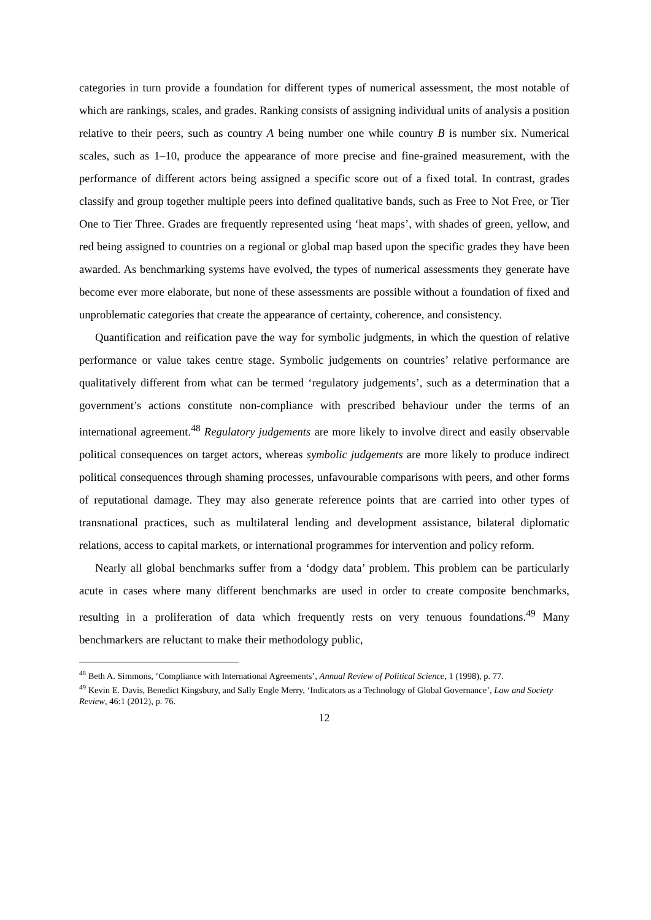categories in turn provide a foundation for different types of numerical assessment, the most notable of which are rankings, scales, and grades. Ranking consists of assigning individual units of analysis a position relative to their peers, such as country A being number one while country B is number six. Numerical scales, such as 1–10, produce the appearance of more precise and fine-grained measurement, with the performance of different actors being assigned a specific score out of a fixed total. In contrast, grades classify and group together multiple peers into defined qualitative bands, such as Free to Not Free, or Tier One to Tier Three. Grades are frequently represented using ‘heat maps’, with shades of green, yellow, and red being assigned to countries on a regional or global map based upon the specific grades they have been awarded. As benchmarking systems have evolved, the types of numerical assessments they generate have become ever more elaborate, but none of these assessments are possible without a foundation of fixed and unproblematic categories that create the appearance of certainty, coherence, and consistency.
Quantification and reification pave the way for symbolic judgments, in which the question of relative performance or value takes centre stage. Symbolic judgements on countries’ relative performance are qualitatively different from what can be termed ‘regulatory judgements’, such as a determination that a government’s actions constitute non-compliance with prescribed behaviour under the terms of an international agreement.<sup>48</sup> Regulatory judgements are more likely to involve direct and easily observable political consequences on target actors, whereas symbolic judgements are more likely to produce indirect political consequences through shaming processes, unfavourable comparisons with peers, and other forms of reputational damage. They may also generate reference points that are carried into other types of transnational practices, such as multilateral lending and development assistance, bilateral diplomatic relations, access to capital markets, or international programmes for intervention and policy reform.
Nearly all global benchmarks suffer from a ‘dodgy data’ problem. This problem can be particularly acute in cases where many different benchmarks are used in order to create composite benchmarks, resulting in a proliferation of data which frequently rests on very tenuous foundations.<sup>49</sup> Many benchmarkers are reluctant to make their methodology public,
<sup>48</sup> Beth A. Simmons, ‘Compliance with International Agreements’, Annual Review of Political Science, 1 (1998), p. 77.
<sup>49</sup> Kevin E. Davis, Benedict Kingsbury, and Sally Engle Merry, ‘Indicators as a Technology of Global Governance’, Law and Society Review, 46:1 (2012), p. 76.
12